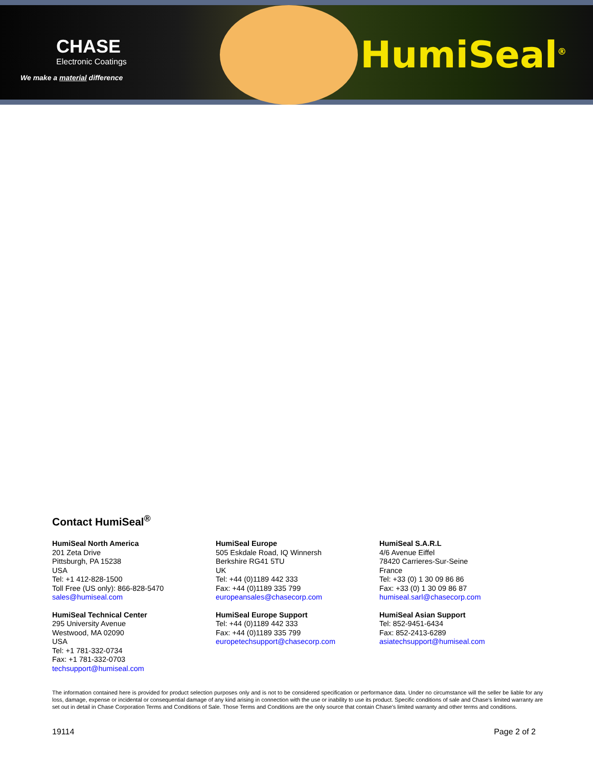CHASE
Electronic Coatings
We make a material difference
HumiSeal<sup>®</sup>
Contact HumiSeal<sup>®</sup>
HumiSeal North America
201 Zeta Drive
Pittsburgh, PA 15238
USA
Tel: +1 412-828-1500
Toll Free (US only): 866-828-5470
sales@humiseal.com
HumiSeal Technical Center
295 University Avenue
Westwood, MA 02090
USA
Tel: +1 781-332-0734
Fax: +1 781-332-0703
techsupport@humiseal.com
HumiSeal Europe
505 Eskdale Road, IQ Winnersh
Berkshire RG41 5TU
UK
Tel: +44 (0)1189 442 333
Fax: +44 (0)1189 335 799
europeansales@chasecorp.com
HumiSeal Europe Support
Tel: +44 (0)1189 442 333
Fax: +44 (0)1189 335 799
europetechsupport@chasecorp.com
HumiSeal S.A.R.L
4/6 Avenue Eiffel
78420 Carrieres-Sur-Seine
France
Tel: +33 (0) 1 30 09 86 86
Fax: +33 (0) 1 30 09 86 87
humiseal.sarl@chasecorp.com
HumiSeal Asian Support
Tel: 852-9451-6434
Fax: 852-2413-6289
asiatechsupport@humiseal.com
The information contained here is provided for product selection purposes only and is not to be considered specification or performance data. Under no circumstance will the seller be liable for any loss, damage, expense or incidental or consequential damage of any kind arising in connection with the use or inability to use its product. Specific conditions of sale and Chase's limited warranty are set out in detail in Chase Corporation Terms and Conditions of Sale. Those Terms and Conditions are the only source that contain Chase's limited warranty and other terms and conditions.
19114 Page 2 of 2